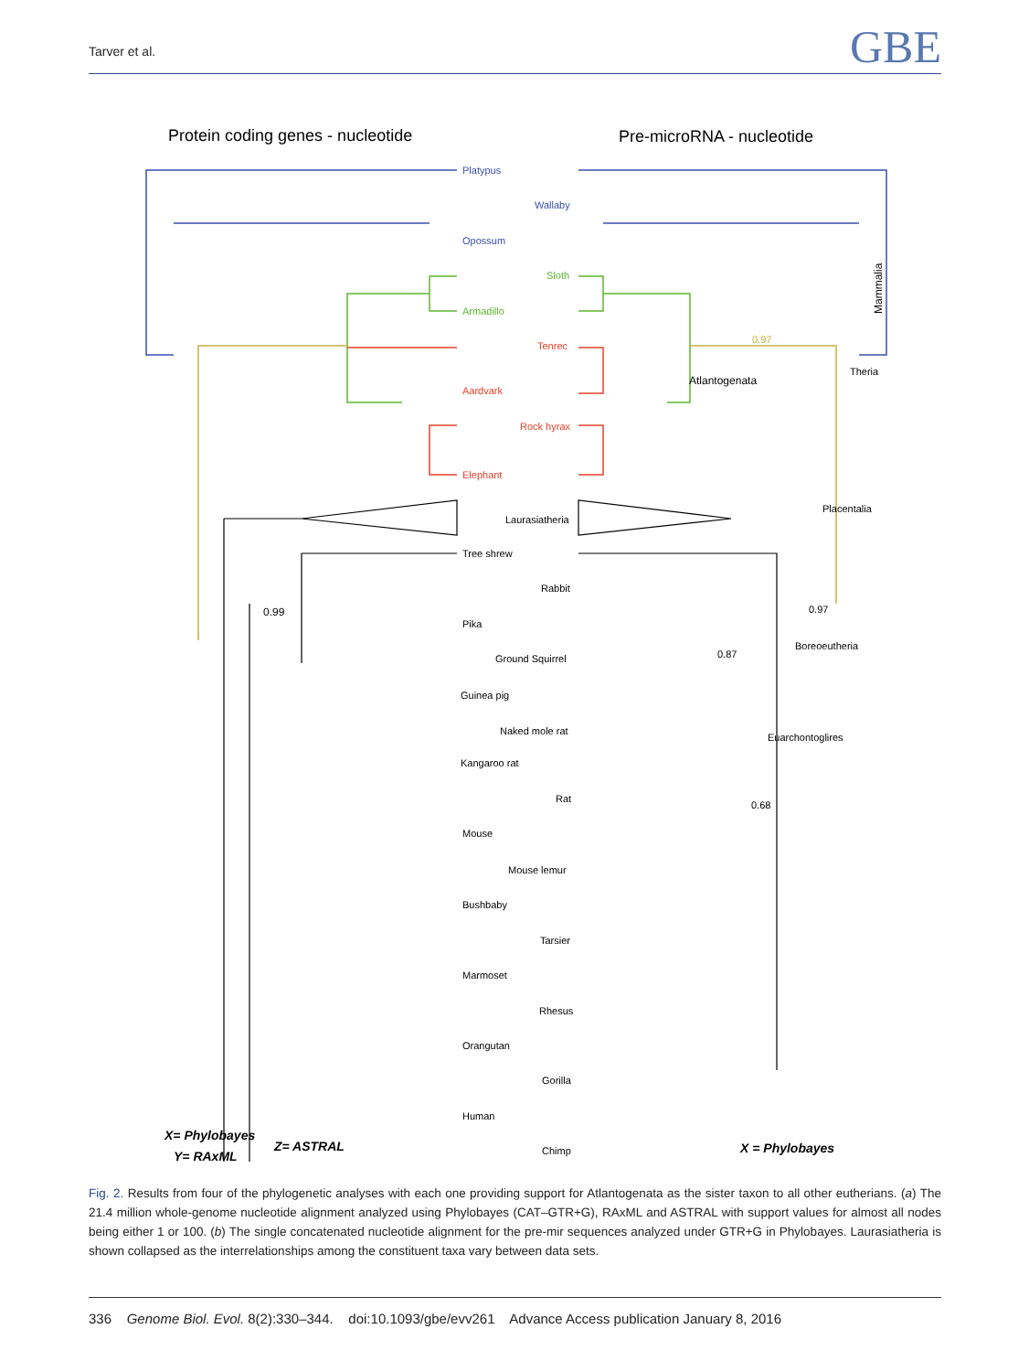Tarver et al. GBE
Protein coding genes - nucleotide
Pre-microRNA - nucleotide
Platypus
Wallaby
Opossum
Sloth
Armadillo
Tenrec
Aardvark
Rock hyrax
Elephant
Laurasiatheria
Tree shrew
Rabbit
Pika
Ground Squirrel
Guinea pig
Naked mole rat
Kangaroo rat
Rat
Mouse
Mouse lemur
Bushbaby
Tarsier
Marmoset
Rhesus
Orangutan
Gorilla
Human
Chimp
X= Phylobayes
Y= RAxML
Z= ASTRAL
X = Phylobayes
0.97
Mammalia
Atlantogenata
Theria
Placentalia
Boreoeutheria
Euarchontoglires
0.99
0.97
0.87
0.68
Fig. 2. Results from four of the phylogenetic analyses with each one providing support for Atlantogenata as the sister taxon to all other eutherians. (a) The 21.4 million whole-genome nucleotide alignment analyzed using Phylobayes (CAT–GTR+G), RAxML and ASTRAL with support values for almost all nodes being either 1 or 100. (b) The single concatenated nucleotide alignment for the pre-mir sequences analyzed under GTR+G in Phylobayes. Laurasiatheria is shown collapsed as the interrelationships among the constituent taxa vary between data sets.
336 Genome Biol. Evol. 8(2):330–344. doi:10.1093/gbe/evv261 Advance Access publication January 8, 2016